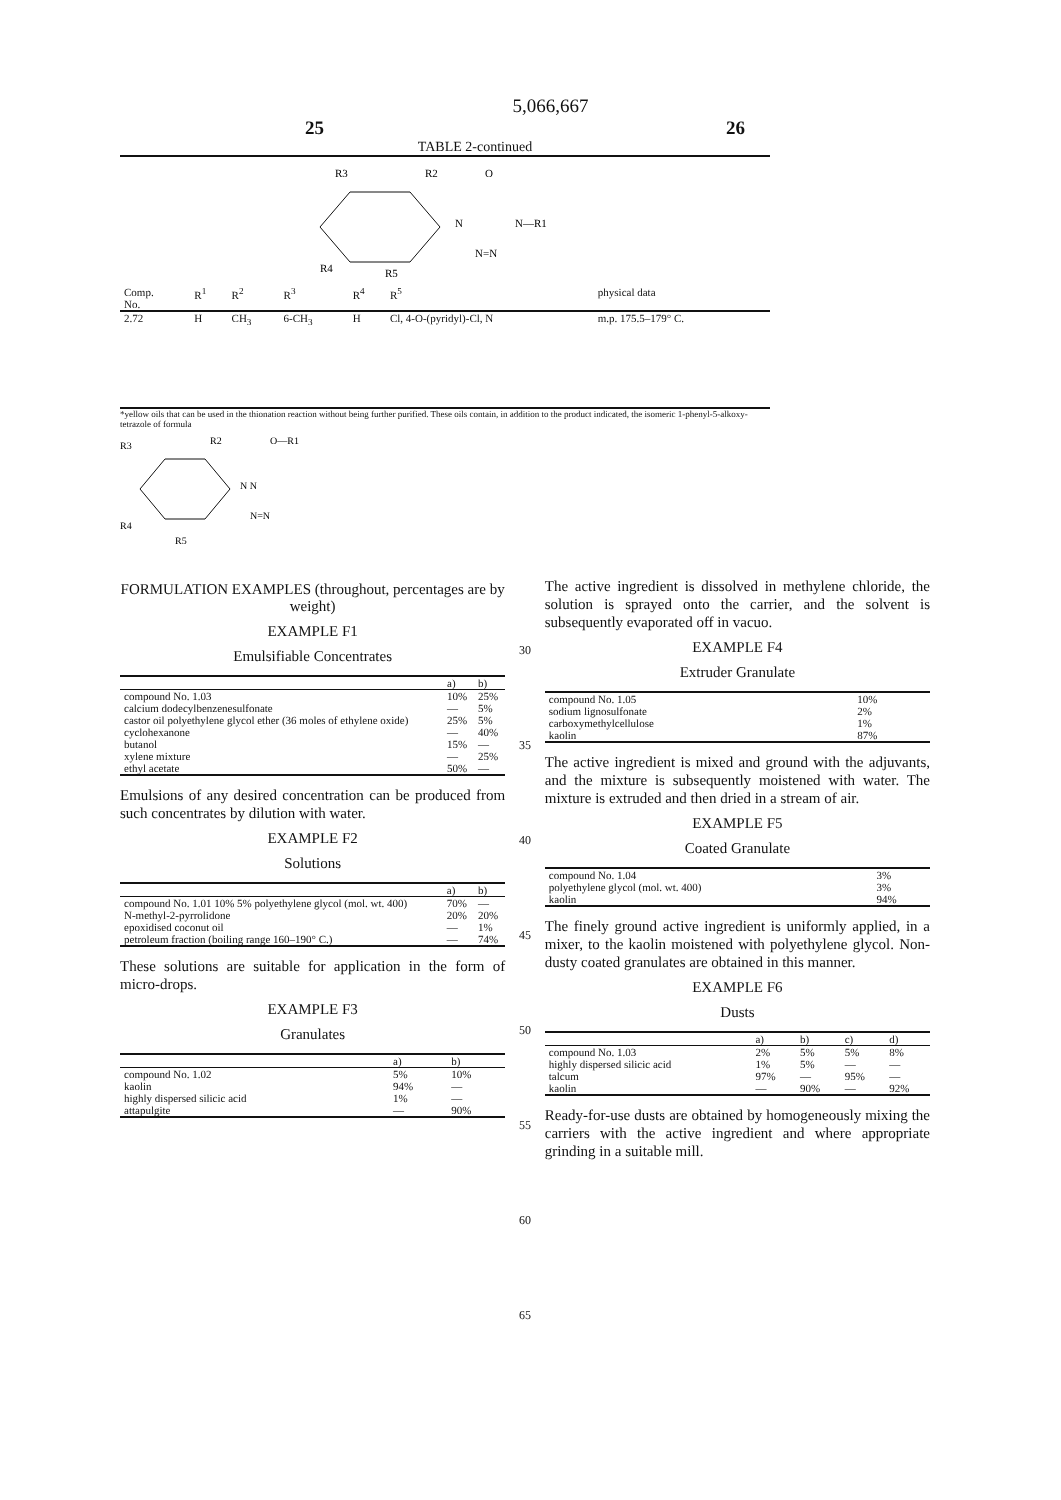5,066,667
25 26
TABLE 2-continued
R3
R2
R4
R5
N
N—R1
N=N
O
| Comp. No. | R<sup>1</sup> | R<sup>2</sup> | R<sup>3</sup> | R<sup>4</sup> | R<sup>5</sup> | physical data |
| --- | --- | --- | --- | --- | --- | --- |
| 2.72 | H | CH<sub>3</sub> | 6-CH<sub>3</sub> | H | Cl, 4-O-(pyridyl)-Cl, N | m.p. 175.5–179° C. |
*yellow oils that can be used in the thionation reaction without being further purified. These oils contain, in addition to the product indicated, the isomeric 1-phenyl-5-alkoxy-tetrazole of formula
R3
R2
O—R1
N N
N=N
R4
R5
FORMULATION EXAMPLES (throughout, percentages are by weight)
EXAMPLE F1
Emulsifiable Concentrates
| | a) | b) |
| --- | --- | --- |
| compound No. 1.03 | 10% | 25% |
| calcium dodecylbenzenesulfonate | — | 5% |
| castor oil polyethylene glycol ether (36 moles of ethylene oxide) | 25% | 5% |
| cyclohexanone | — | 40% |
| butanol | 15% | — |
| xylene mixture | — | 25% |
| ethyl acetate | 50% | — |
Emulsions of any desired concentration can be produced from such concentrates by dilution with water.
EXAMPLE F2
Solutions
| | a) | b) |
| --- | --- | --- |
| compound No. 1.01 10% 5% polyethylene glycol (mol. wt. 400) | 70% | — |
| N-methyl-2-pyrrolidone | 20% | 20% |
| epoxidised coconut oil | — | 1% |
| petroleum fraction (boiling range 160–190° C.) | — | 74% |
These solutions are suitable for application in the form of micro-drops.
EXAMPLE F3
Granulates
| | a) | b) |
| --- | --- | --- |
| compound No. 1.02 | 5% | 10% |
| kaolin | 94% | — |
| highly dispersed silicic acid | 1% | — |
| attapulgite | — | 90% |
30
35
40
45
50
55
60
65
The active ingredient is dissolved in methylene chloride, the solution is sprayed onto the carrier, and the solvent is subsequently evaporated off in vacuo.
EXAMPLE F4
Extruder Granulate
| compound No. 1.05 | 10% |
| sodium lignosulfonate | 2% |
| carboxymethylcellulose | 1% |
| kaolin | 87% |
The active ingredient is mixed and ground with the adjuvants, and the mixture is subsequently moistened with water. The mixture is extruded and then dried in a stream of air.
EXAMPLE F5
Coated Granulate
| compound No. 1.04 | 3% |
| polyethylene glycol (mol. wt. 400) | 3% |
| kaolin | 94% |
The finely ground active ingredient is uniformly applied, in a mixer, to the kaolin moistened with polyethylene glycol. Non-dusty coated granulates are obtained in this manner.
EXAMPLE F6
Dusts
| | a) | b) | c) | d) |
| --- | --- | --- | --- | --- |
| compound No. 1.03 | 2% | 5% | 5% | 8% |
| highly dispersed silicic acid | 1% | 5% | — | — |
| talcum | 97% | — | 95% | — |
| kaolin | — | 90% | — | 92% |
Ready-for-use dusts are obtained by homogeneously mixing the carriers with the active ingredient and where appropriate grinding in a suitable mill.